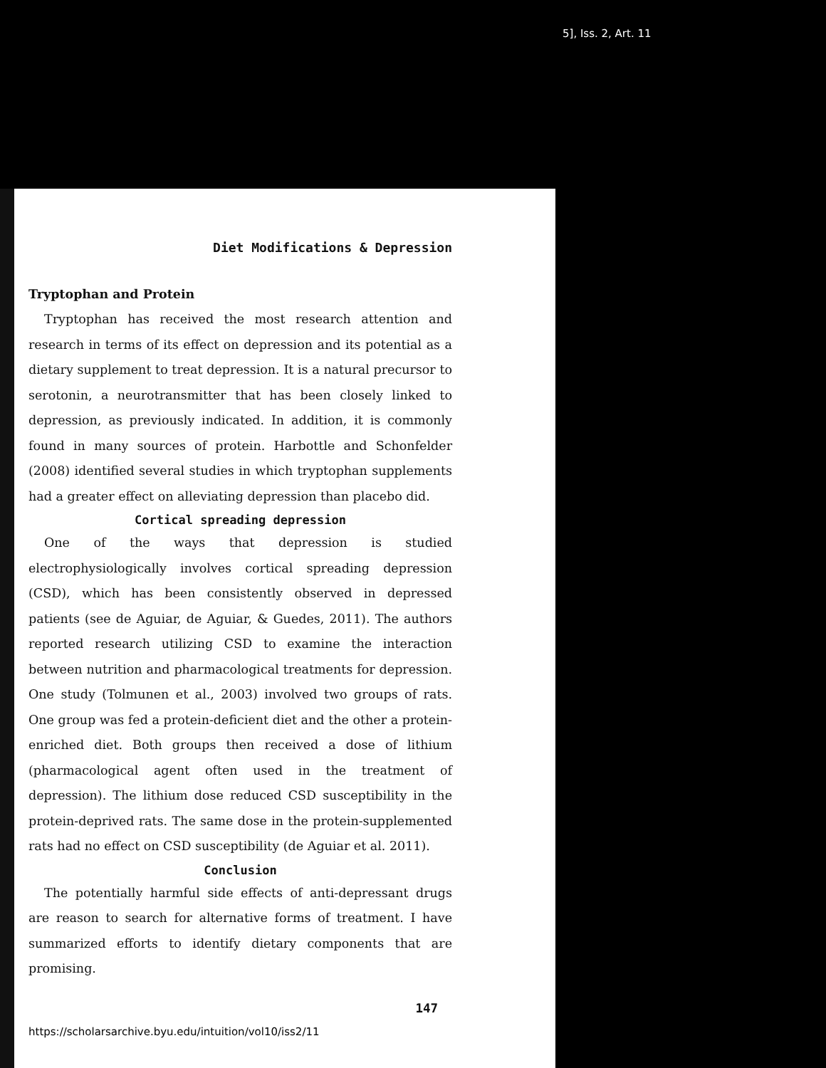5], Iss. 2, Art. 11
Diet Modifications & Depression
Tryptophan and Protein
Tryptophan has received the most research attention and research in terms of its effect on depression and its potential as a dietary supplement to treat depression. It is a natural precursor to serotonin, a neurotransmitter that has been closely linked to depression, as previously indicated. In addition, it is commonly found in many sources of protein. Harbottle and Schonfelder (2008) identified several studies in which tryptophan supplements had a greater effect on alleviating depression than placebo did.
Cortical spreading depression
One of the ways that depression is studied electrophysiologically involves cortical spreading depression (CSD), which has been consistently observed in depressed patients (see de Aguiar, de Aguiar, & Guedes, 2011). The authors reported research utilizing CSD to examine the interaction between nutrition and pharmacological treatments for depression. One study (Tolmunen et al., 2003) involved two groups of rats. One group was fed a protein-deficient diet and the other a protein-enriched diet. Both groups then received a dose of lithium (pharmacological agent often used in the treatment of depression). The lithium dose reduced CSD susceptibility in the protein-deprived rats. The same dose in the protein-supplemented rats had no effect on CSD susceptibility (de Aguiar et al. 2011).
Conclusion
The potentially harmful side effects of anti-depressant drugs are reason to search for alternative forms of treatment. I have summarized efforts to identify dietary components that are promising.
147
https://scholarsarchive.byu.edu/intuition/vol10/iss2/11